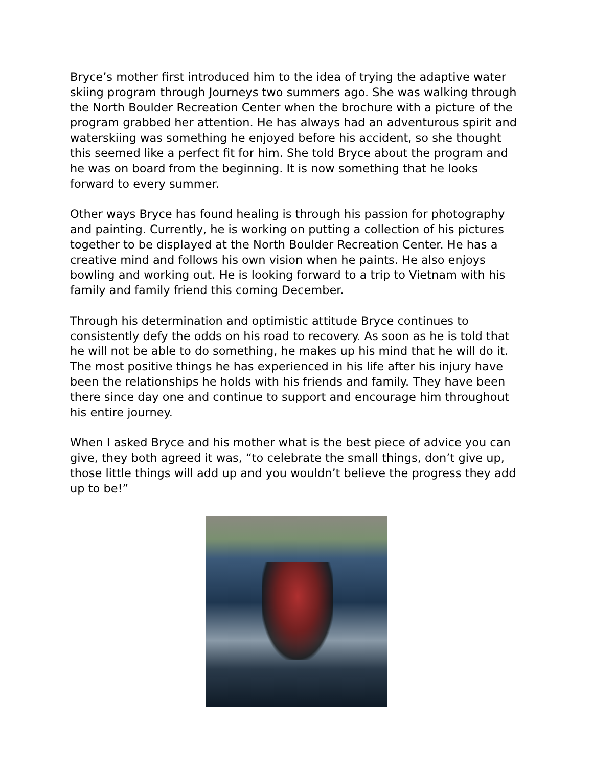Bryce’s mother first introduced him to the idea of trying the adaptive water skiing program through Journeys two summers ago. She was walking through the North Boulder Recreation Center when the brochure with a picture of the program grabbed her attention. He has always had an adventurous spirit and waterskiing was something he enjoyed before his accident, so she thought this seemed like a perfect fit for him. She told Bryce about the program and he was on board from the beginning. It is now something that he looks forward to every summer.
Other ways Bryce has found healing is through his passion for photography and painting. Currently, he is working on putting a collection of his pictures together to be displayed at the North Boulder Recreation Center. He has a creative mind and follows his own vision when he paints. He also enjoys bowling and working out. He is looking forward to a trip to Vietnam with his family and family friend this coming December.
Through his determination and optimistic attitude Bryce continues to consistently defy the odds on his road to recovery. As soon as he is told that he will not be able to do something, he makes up his mind that he will do it. The most positive things he has experienced in his life after his injury have been the relationships he holds with his friends and family. They have been there since day one and continue to support and encourage him throughout his entire journey.
When I asked Bryce and his mother what is the best piece of advice you can give, they both agreed it was, “to celebrate the small things, don’t give up, those little things will add up and you wouldn’t believe the progress they add up to be!”